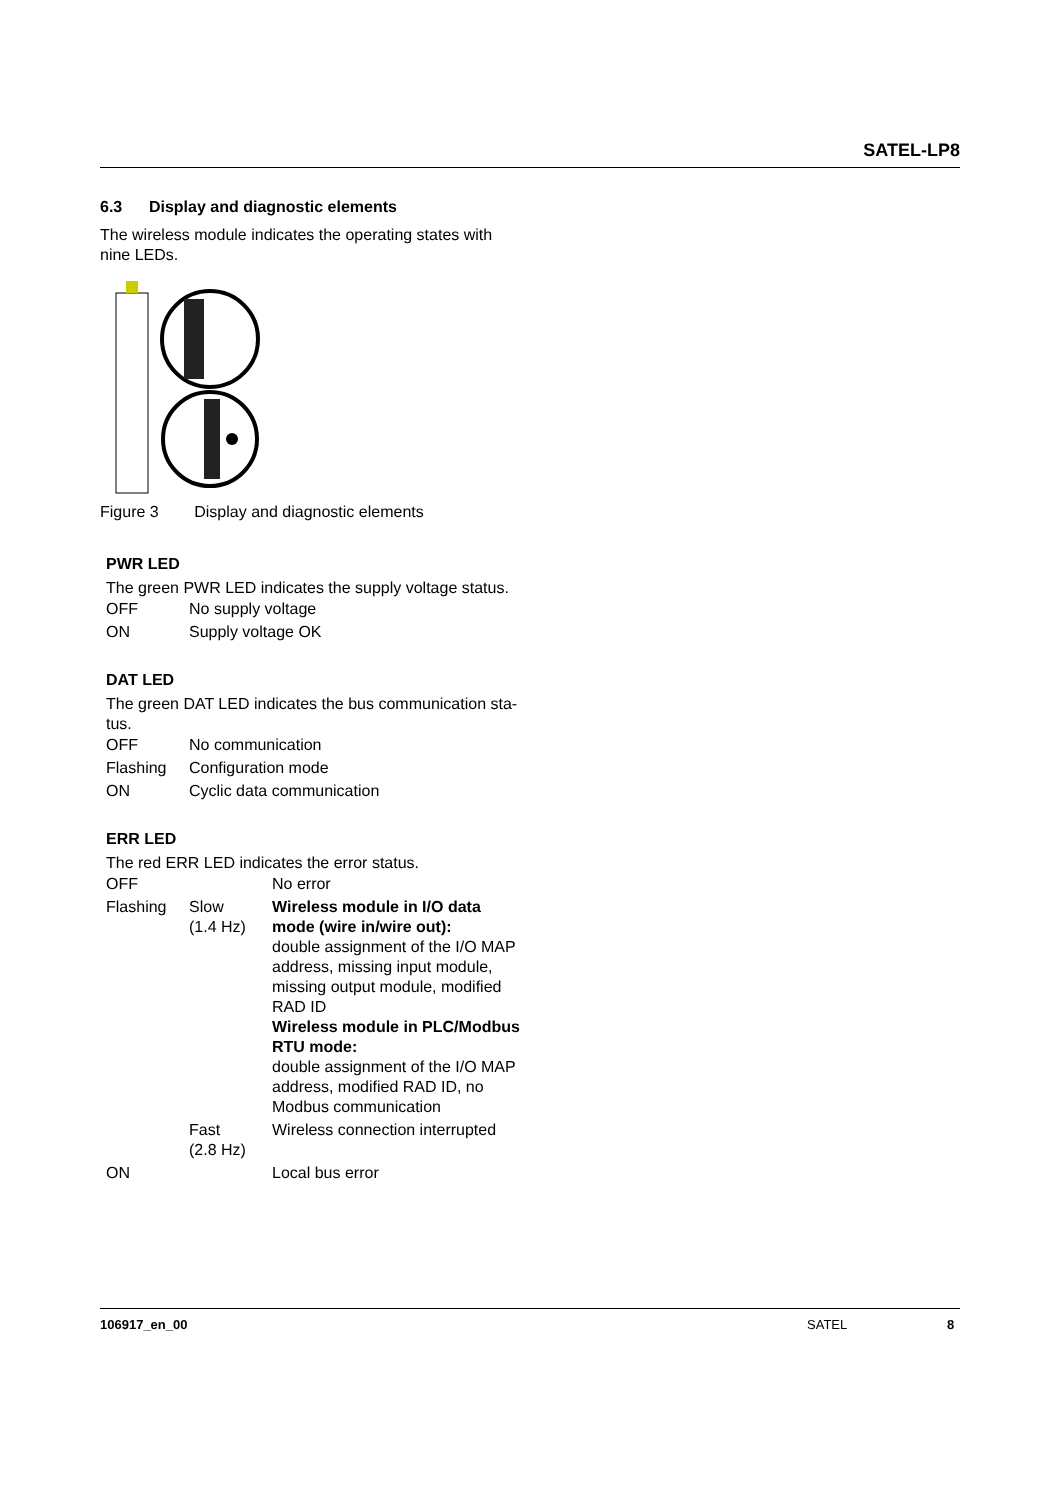SATEL-LP8
6.3 Display and diagnostic elements
The wireless module indicates the operating states with nine LEDs.
Figure 3 Display and diagnostic elements
PWR LED
The green PWR LED indicates the supply voltage status.
| OFF | No supply voltage |
| ON | Supply voltage OK |
DAT LED
The green DAT LED indicates the bus communication sta-tus.
| OFF | No communication |
| Flashing | Configuration mode |
| ON | Cyclic data communication |
ERR LED
The red ERR LED indicates the error status.
| OFF | | No error |
| Flashing | Slow (1.4 Hz) | Wireless module in I/O data mode (wire in/wire out): double assignment of the I/O MAP address, missing input module, missing output module, modified RAD ID Wireless module in PLC/Modbus RTU mode: double assignment of the I/O MAP address, modified RAD ID, no Modbus communication |
| | Fast (2.8 Hz) | Wireless connection interrupted |
| ON | | Local bus error |
106917_en_00 SATEL 8